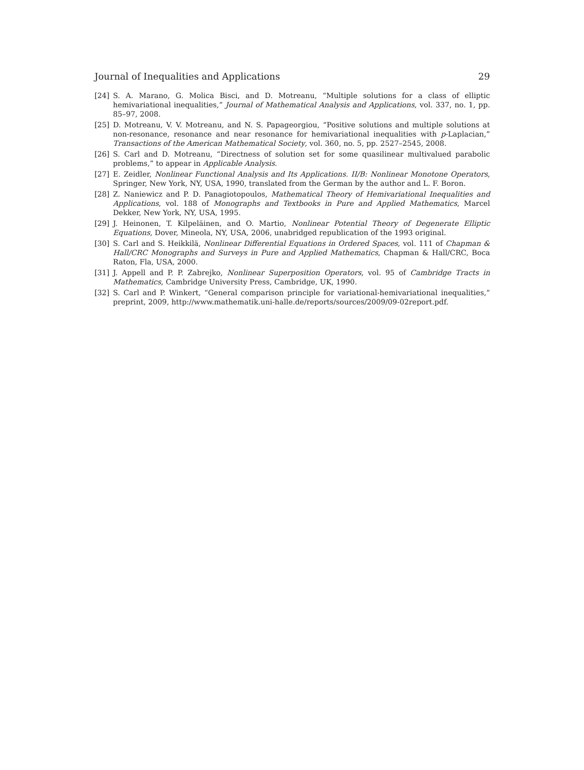Journal of Inequalities and Applications 29
[24] S. A. Marano, G. Molica Bisci, and D. Motreanu, “Multiple solutions for a class of elliptic hemivariational inequalities,” Journal of Mathematical Analysis and Applications, vol. 337, no. 1, pp. 85–97, 2008.
[25] D. Motreanu, V. V. Motreanu, and N. S. Papageorgiou, “Positive solutions and multiple solutions at non-resonance, resonance and near resonance for hemivariational inequalities with p-Laplacian,” Transactions of the American Mathematical Society, vol. 360, no. 5, pp. 2527–2545, 2008.
[26] S. Carl and D. Motreanu, “Directness of solution set for some quasilinear multivalued parabolic problems,” to appear in Applicable Analysis.
[27] E. Zeidler, Nonlinear Functional Analysis and Its Applications. II/B: Nonlinear Monotone Operators, Springer, New York, NY, USA, 1990, translated from the German by the author and L. F. Boron.
[28] Z. Naniewicz and P. D. Panagiotopoulos, Mathematical Theory of Hemivariational Inequalities and Applications, vol. 188 of Monographs and Textbooks in Pure and Applied Mathematics, Marcel Dekker, New York, NY, USA, 1995.
[29] J. Heinonen, T. Kilpeläinen, and O. Martio, Nonlinear Potential Theory of Degenerate Elliptic Equations, Dover, Mineola, NY, USA, 2006, unabridged republication of the 1993 original.
[30] S. Carl and S. Heikkilä, Nonlinear Differential Equations in Ordered Spaces, vol. 111 of Chapman & Hall/CRC Monographs and Surveys in Pure and Applied Mathematics, Chapman & Hall/CRC, Boca Raton, Fla, USA, 2000.
[31] J. Appell and P. P. Zabrejko, Nonlinear Superposition Operators, vol. 95 of Cambridge Tracts in Mathematics, Cambridge University Press, Cambridge, UK, 1990.
[32] S. Carl and P. Winkert, “General comparison principle for variational-hemivariational inequalities,” preprint, 2009, http://www.mathematik.uni-halle.de/reports/sources/2009/09-02report.pdf.